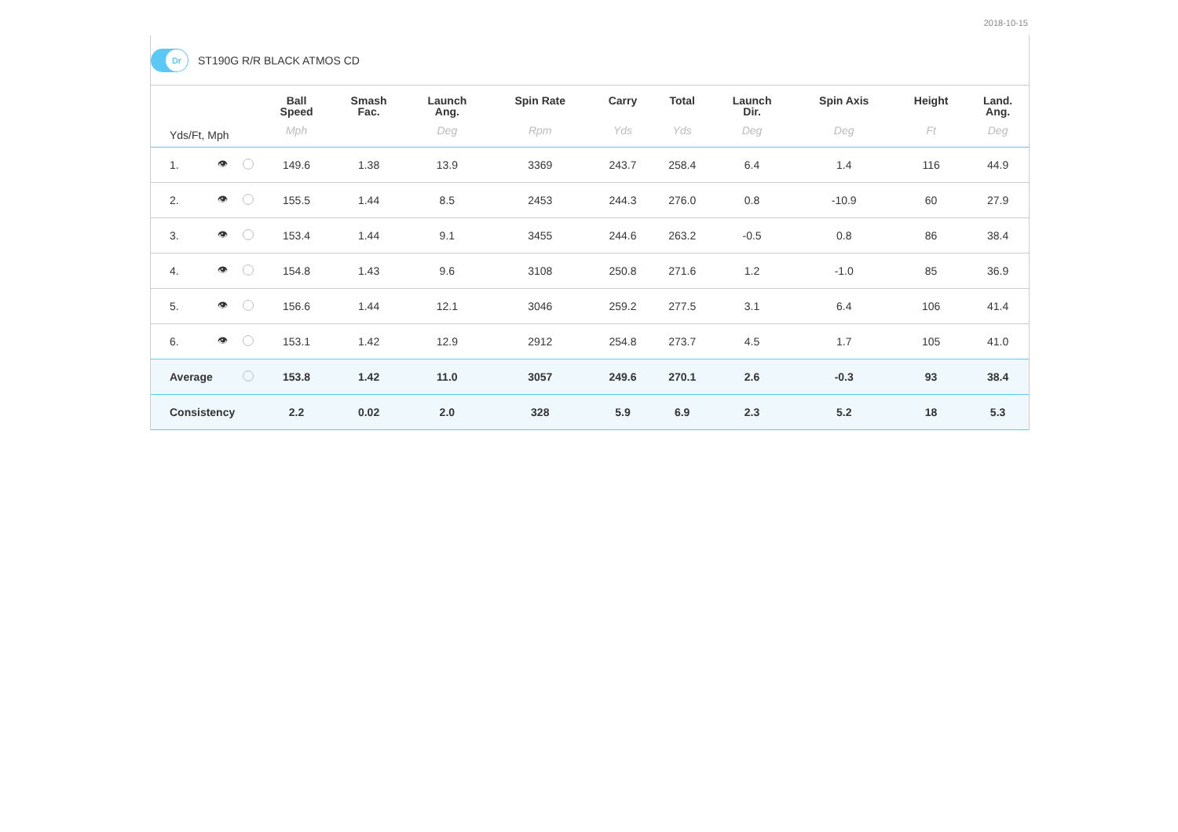2018-10-15
Dr
ST190G R/R BLACK ATMOS CD
| Yds/Ft, Mph | | | Ball Speed Mph | Smash Fac. | Launch Ang. Deg | Spin Rate Rpm | Carry Yds | Total Yds | Launch Dir. Deg | Spin Axis Deg | Height Ft | Land. Ang. Deg |
| --- | --- | --- | --- | --- | --- | --- | --- | --- | --- | --- | --- | --- |
| 1. | 👁 | | 149.6 | 1.38 | 13.9 | 3369 | 243.7 | 258.4 | 6.4 | 1.4 | 116 | 44.9 |
| 2. | 👁 | | 155.5 | 1.44 | 8.5 | 2453 | 244.3 | 276.0 | 0.8 | -10.9 | 60 | 27.9 |
| 3. | 👁 | | 153.4 | 1.44 | 9.1 | 3455 | 244.6 | 263.2 | -0.5 | 0.8 | 86 | 38.4 |
| 4. | 👁 | | 154.8 | 1.43 | 9.6 | 3108 | 250.8 | 271.6 | 1.2 | -1.0 | 85 | 36.9 |
| 5. | 👁 | | 156.6 | 1.44 | 12.1 | 3046 | 259.2 | 277.5 | 3.1 | 6.4 | 106 | 41.4 |
| 6. | 👁 | | 153.1 | 1.42 | 12.9 | 2912 | 254.8 | 273.7 | 4.5 | 1.7 | 105 | 41.0 |
| Average | | | 153.8 | 1.42 | 11.0 | 3057 | 249.6 | 270.1 | 2.6 | -0.3 | 93 | 38.4 |
| Consistency | | | 2.2 | 0.02 | 2.0 | 328 | 5.9 | 6.9 | 2.3 | 5.2 | 18 | 5.3 |